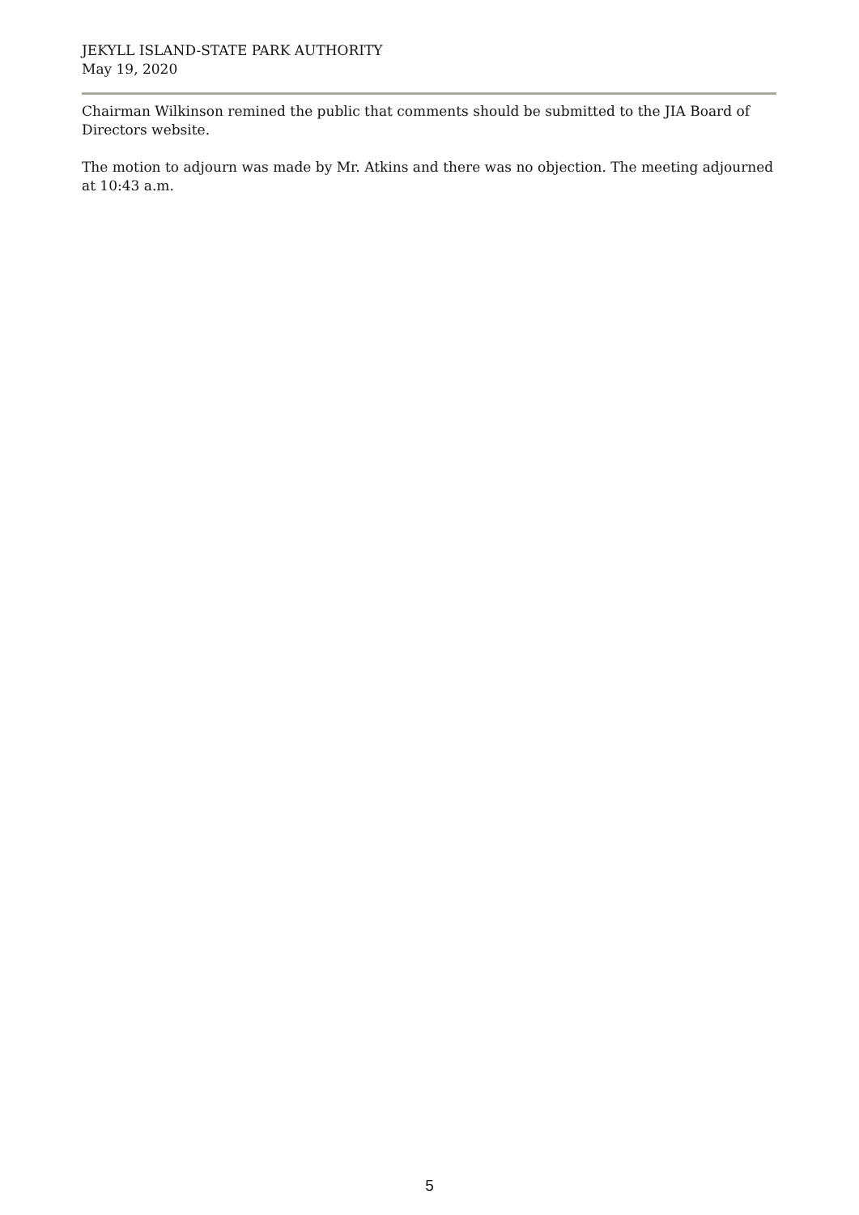JEKYLL ISLAND-STATE PARK AUTHORITY
May 19, 2020
Chairman Wilkinson remined the public that comments should be submitted to the JIA Board of Directors website.
The motion to adjourn was made by Mr. Atkins and there was no objection. The meeting adjourned at 10:43 a.m.
5